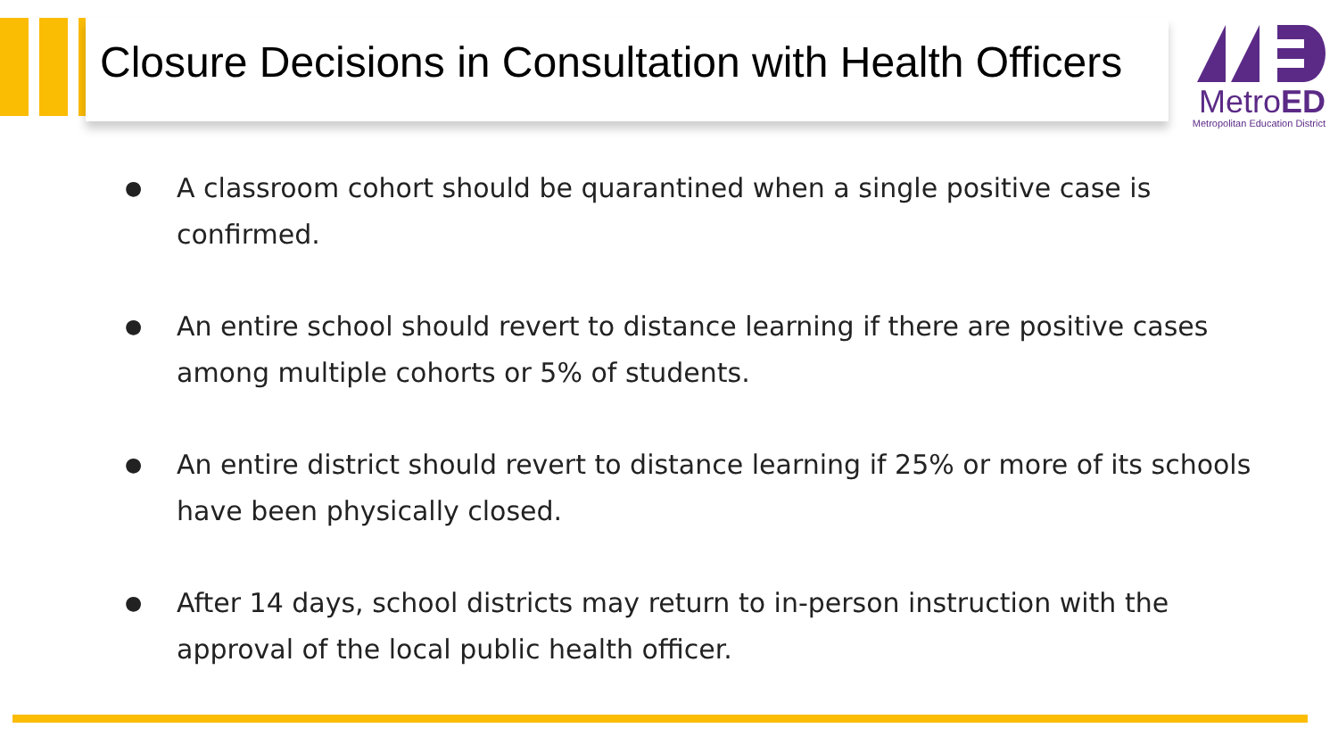Closure Decisions in Consultation with Health Officers
MetroED
Metropolitan Education District
● A classroom cohort should be quarantined when a single positive case is confirmed.
● An entire school should revert to distance learning if there are positive cases among multiple cohorts or 5% of students.
● An entire district should revert to distance learning if 25% or more of its schools have been physically closed.
● After 14 days, school districts may return to in-person instruction with the approval of the local public health officer.